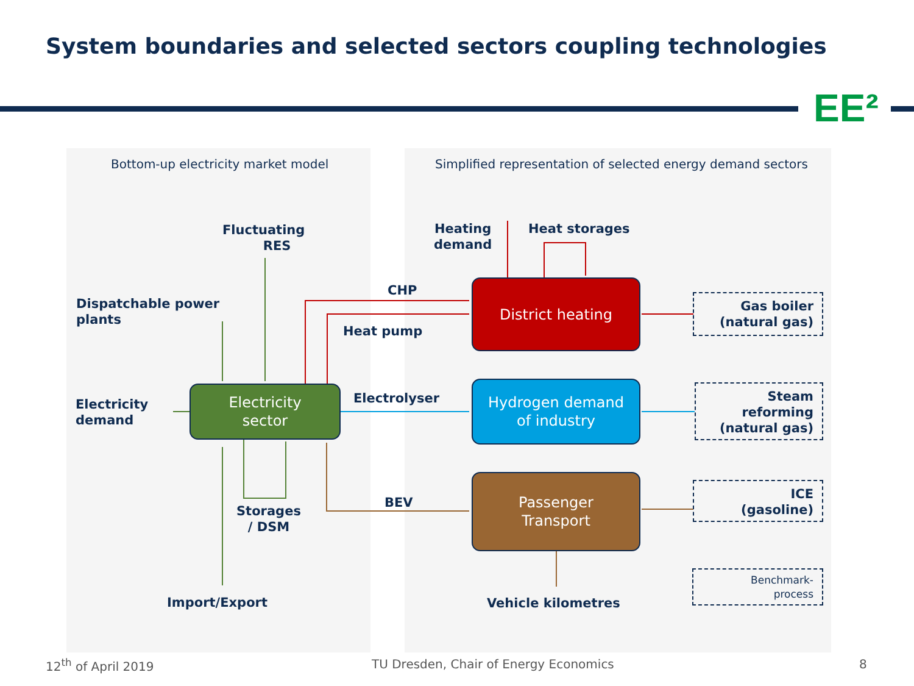System boundaries and selected sectors coupling technologies
EE²
Bottom-up electricity market model
Simplified representation of selected energy demand sectors
Fluctuating
RES
Dispatchable power
plants
Electricity
demand
Storages
/ DSM
Import/Export
Heating
demand
Heat storages
CHP
Heat pump
Electrolyser
BEV
Vehicle kilometres
Electricity
sector
District heating
Hydrogen demand
of industry
Passenger
Transport
Gas boiler
(natural gas)
Steam
reforming
(natural gas)
ICE
(gasoline)
Benchmark-
process
12<sup>th</sup> of April 2019
TU Dresden, Chair of Energy Economics
8